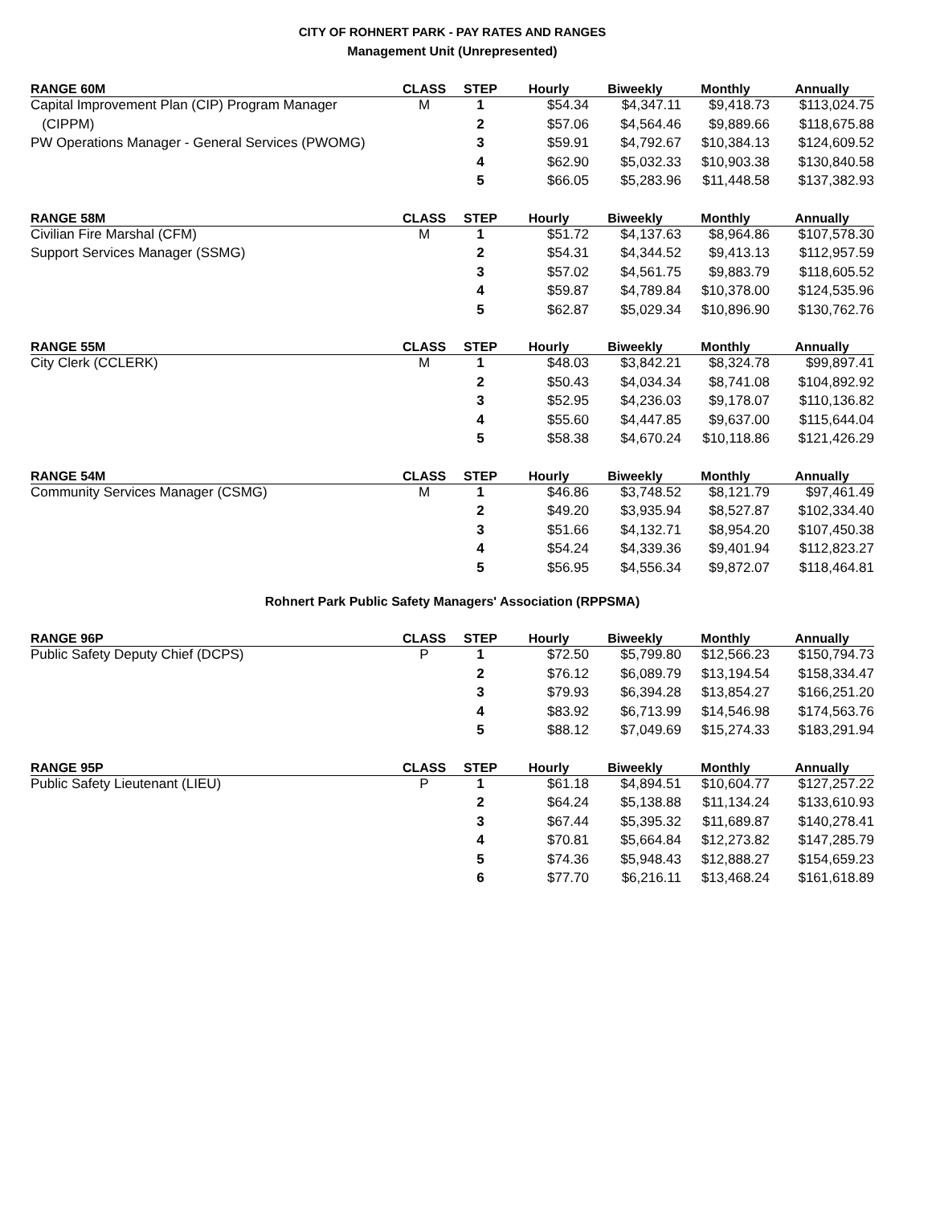CITY OF ROHNERT PARK - PAY RATES AND RANGES
Management Unit (Unrepresented)
| RANGE 60M | CLASS | STEP | Hourly | Biweekly | Monthly | Annually |
| --- | --- | --- | --- | --- | --- | --- |
| Capital Improvement Plan (CIP) Program Manager | M | 1 | $54.34 | $4,347.11 | $9,418.73 | $113,024.75 |
| (CIPPM) | | 2 | $57.06 | $4,564.46 | $9,889.66 | $118,675.88 |
| PW Operations Manager - General Services (PWOMG) | | 3 | $59.91 | $4,792.67 | $10,384.13 | $124,609.52 |
| | | 4 | $62.90 | $5,032.33 | $10,903.38 | $130,840.58 |
| | | 5 | $66.05 | $5,283.96 | $11,448.58 | $137,382.93 |
| RANGE 58M | CLASS | STEP | Hourly | Biweekly | Monthly | Annually |
| --- | --- | --- | --- | --- | --- | --- |
| Civilian Fire Marshal (CFM) | M | 1 | $51.72 | $4,137.63 | $8,964.86 | $107,578.30 |
| Support Services Manager (SSMG) | | 2 | $54.31 | $4,344.52 | $9,413.13 | $112,957.59 |
| | | 3 | $57.02 | $4,561.75 | $9,883.79 | $118,605.52 |
| | | 4 | $59.87 | $4,789.84 | $10,378.00 | $124,535.96 |
| | | 5 | $62.87 | $5,029.34 | $10,896.90 | $130,762.76 |
| RANGE 55M | CLASS | STEP | Hourly | Biweekly | Monthly | Annually |
| --- | --- | --- | --- | --- | --- | --- |
| City Clerk (CCLERK) | M | 1 | $48.03 | $3,842.21 | $8,324.78 | $99,897.41 |
| | | 2 | $50.43 | $4,034.34 | $8,741.08 | $104,892.92 |
| | | 3 | $52.95 | $4,236.03 | $9,178.07 | $110,136.82 |
| | | 4 | $55.60 | $4,447.85 | $9,637.00 | $115,644.04 |
| | | 5 | $58.38 | $4,670.24 | $10,118.86 | $121,426.29 |
| RANGE 54M | CLASS | STEP | Hourly | Biweekly | Monthly | Annually |
| --- | --- | --- | --- | --- | --- | --- |
| Community Services Manager (CSMG) | M | 1 | $46.86 | $3,748.52 | $8,121.79 | $97,461.49 |
| | | 2 | $49.20 | $3,935.94 | $8,527.87 | $102,334.40 |
| | | 3 | $51.66 | $4,132.71 | $8,954.20 | $107,450.38 |
| | | 4 | $54.24 | $4,339.36 | $9,401.94 | $112,823.27 |
| | | 5 | $56.95 | $4,556.34 | $9,872.07 | $118,464.81 |
Rohnert Park Public Safety Managers' Association (RPPSMA)
| RANGE 96P | CLASS | STEP | Hourly | Biweekly | Monthly | Annually |
| --- | --- | --- | --- | --- | --- | --- |
| Public Safety Deputy Chief (DCPS) | P | 1 | $72.50 | $5,799.80 | $12,566.23 | $150,794.73 |
| | | 2 | $76.12 | $6,089.79 | $13,194.54 | $158,334.47 |
| | | 3 | $79.93 | $6,394.28 | $13,854.27 | $166,251.20 |
| | | 4 | $83.92 | $6,713.99 | $14,546.98 | $174,563.76 |
| | | 5 | $88.12 | $7,049.69 | $15,274.33 | $183,291.94 |
| RANGE 95P | CLASS | STEP | Hourly | Biweekly | Monthly | Annually |
| --- | --- | --- | --- | --- | --- | --- |
| Public Safety Lieutenant (LIEU) | P | 1 | $61.18 | $4,894.51 | $10,604.77 | $127,257.22 |
| | | 2 | $64.24 | $5,138.88 | $11,134.24 | $133,610.93 |
| | | 3 | $67.44 | $5,395.32 | $11,689.87 | $140,278.41 |
| | | 4 | $70.81 | $5,664.84 | $12,273.82 | $147,285.79 |
| | | 5 | $74.36 | $5,948.43 | $12,888.27 | $154,659.23 |
| | | 6 | $77.70 | $6,216.11 | $13,468.24 | $161,618.89 |